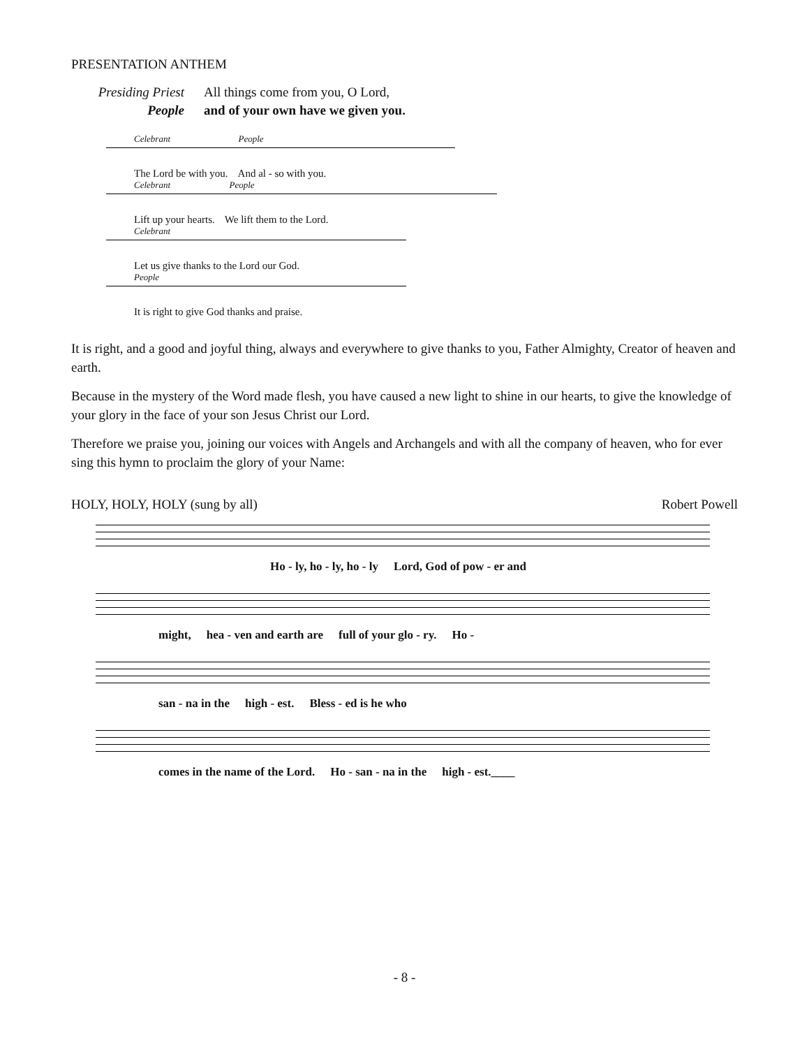PRESENTATION ANTHEM
Presiding Priest
All things come from you, O Lord,
People
and of your own have we given you.
Celebrant People
The Lord be with you. And al - so with you.
Celebrant People
Lift up your hearts. We lift them to the Lord.
Celebrant
Let us give thanks to the Lord our God.
People
It is right to give God thanks and praise.
It is right, and a good and joyful thing, always and everywhere to give thanks to you, Father Almighty, Creator of heaven and earth.
Because in the mystery of the Word made flesh, you have caused a new light to shine in our hearts, to give the knowledge of your glory in the face of your son Jesus Christ our Lord.
Therefore we praise you, joining our voices with Angels and Archangels and with all the company of heaven, who for ever sing this hymn to proclaim the glory of your Name:
HOLY, HOLY, HOLY (sung by all) Robert Powell
Ho - ly, ho - ly, ho - ly Lord, God of pow - er and
might, hea - ven and earth are full of your glo - ry. Ho -
san - na in the high - est. Bless - ed is he who
comes in the name of the Lord. Ho - san - na in the high - est.____
- 8 -